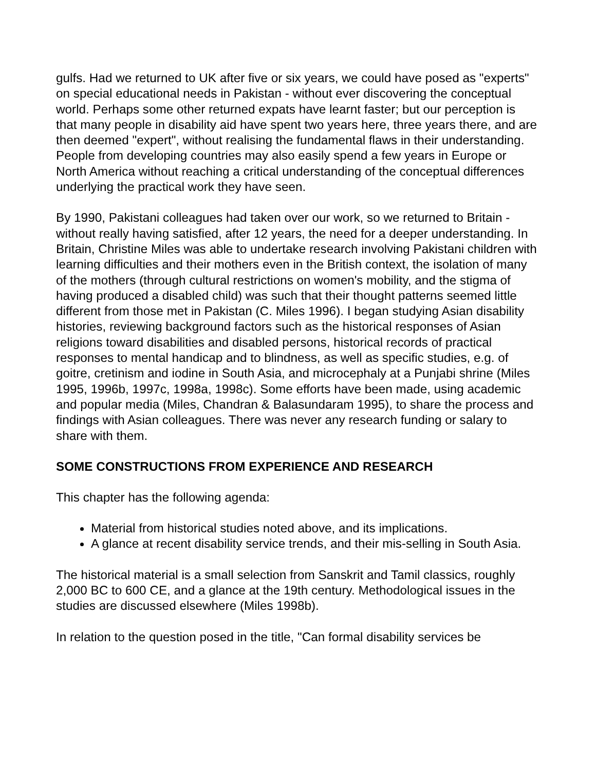gulfs. Had we returned to UK after five or six years, we could have posed as "experts" on special educational needs in Pakistan - without ever discovering the conceptual world. Perhaps some other returned expats have learnt faster; but our perception is that many people in disability aid have spent two years here, three years there, and are then deemed "expert", without realising the fundamental flaws in their understanding. People from developing countries may also easily spend a few years in Europe or North America without reaching a critical understanding of the conceptual differences underlying the practical work they have seen.
By 1990, Pakistani colleagues had taken over our work, so we returned to Britain - without really having satisfied, after 12 years, the need for a deeper understanding. In Britain, Christine Miles was able to undertake research involving Pakistani children with learning difficulties and their mothers even in the British context, the isolation of many of the mothers (through cultural restrictions on women's mobility, and the stigma of having produced a disabled child) was such that their thought patterns seemed little different from those met in Pakistan (C. Miles 1996). I began studying Asian disability histories, reviewing background factors such as the historical responses of Asian religions toward disabilities and disabled persons, historical records of practical responses to mental handicap and to blindness, as well as specific studies, e.g. of goitre, cretinism and iodine in South Asia, and microcephaly at a Punjabi shrine (Miles 1995, 1996b, 1997c, 1998a, 1998c). Some efforts have been made, using academic and popular media (Miles, Chandran & Balasundaram 1995), to share the process and findings with Asian colleagues. There was never any research funding or salary to share with them.
SOME CONSTRUCTIONS FROM EXPERIENCE AND RESEARCH
This chapter has the following agenda:
Material from historical studies noted above, and its implications.
A glance at recent disability service trends, and their mis-selling in South Asia.
The historical material is a small selection from Sanskrit and Tamil classics, roughly 2,000 BC to 600 CE, and a glance at the 19th century. Methodological issues in the studies are discussed elsewhere (Miles 1998b).
In relation to the question posed in the title, "Can formal disability services be